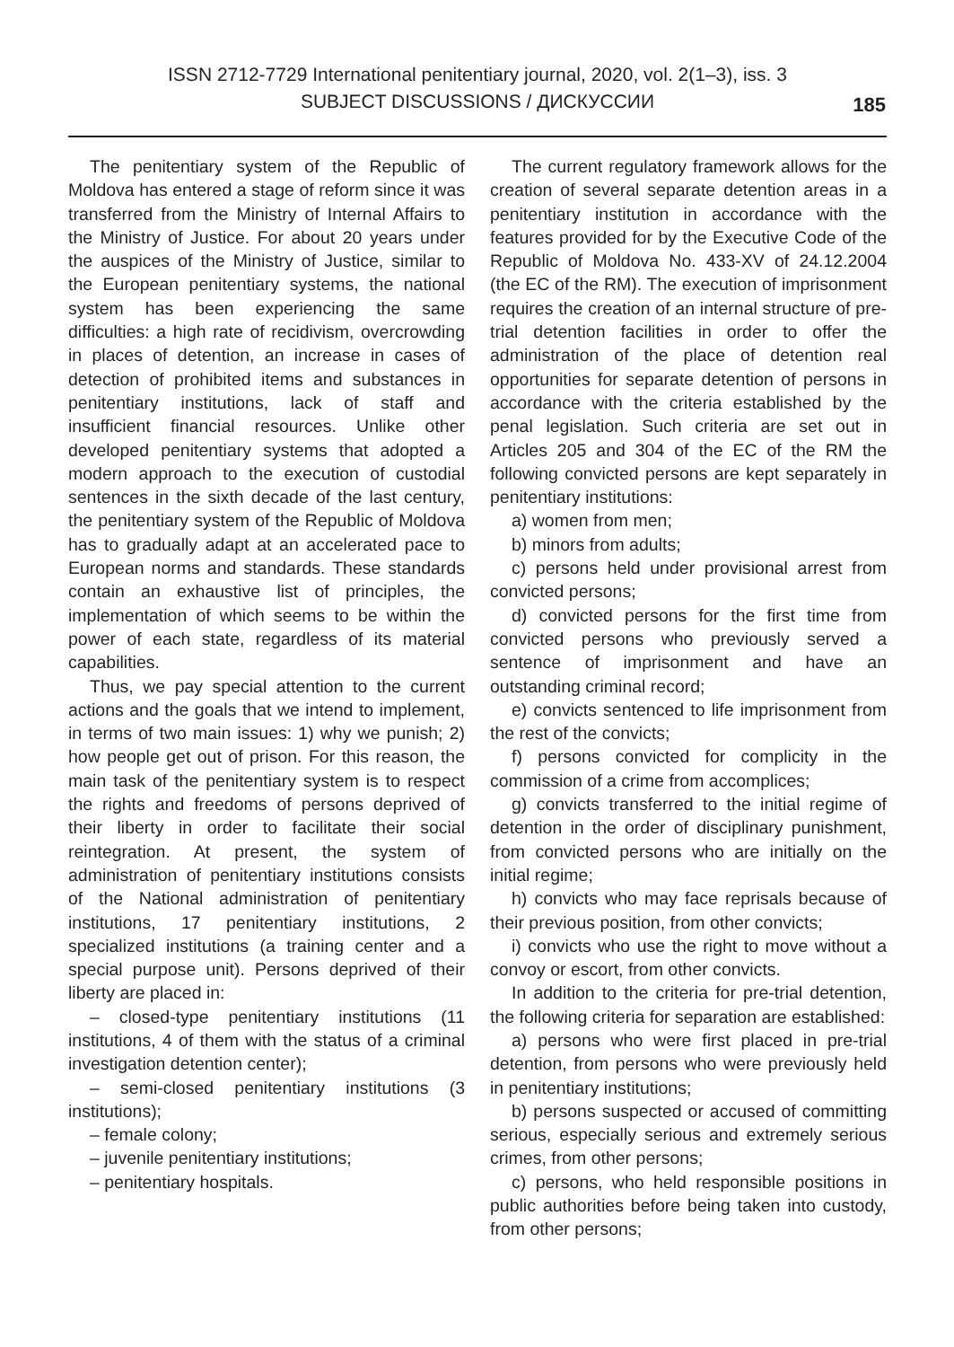ISSN 2712-7729 International penitentiary journal, 2020, vol. 2(1–3), iss. 3
SUBJECT DISCUSSIONS / ДИСКУССИИ
185
The penitentiary system of the Republic of Moldova has entered a stage of reform since it was transferred from the Ministry of Internal Affairs to the Ministry of Justice. For about 20 years under the auspices of the Ministry of Justice, similar to the European penitentiary systems, the national system has been experiencing the same difficulties: a high rate of recidivism, overcrowding in places of detention, an increase in cases of detection of prohibited items and substances in penitentiary institutions, lack of staff and insufficient financial resources. Unlike other developed penitentiary systems that adopted a modern approach to the execution of custodial sentences in the sixth decade of the last century, the penitentiary system of the Republic of Moldova has to gradually adapt at an accelerated pace to European norms and standards. These standards contain an exhaustive list of principles, the implementation of which seems to be within the power of each state, regardless of its material capabilities.
Thus, we pay special attention to the current actions and the goals that we intend to implement, in terms of two main issues: 1) why we punish; 2) how people get out of prison. For this reason, the main task of the penitentiary system is to respect the rights and freedoms of persons deprived of their liberty in order to facilitate their social reintegration. At present, the system of administration of penitentiary institutions consists of the National administration of penitentiary institutions, 17 penitentiary institutions, 2 specialized institutions (a training center and a special purpose unit). Persons deprived of their liberty are placed in:
– closed-type penitentiary institutions (11 institutions, 4 of them with the status of a criminal investigation detention center);
– semi-closed penitentiary institutions (3 institutions);
– female colony;
– juvenile penitentiary institutions;
– penitentiary hospitals.
The current regulatory framework allows for the creation of several separate detention areas in a penitentiary institution in accordance with the features provided for by the Executive Code of the Republic of Moldova No. 433-XV of 24.12.2004 (the EC of the RM). The execution of imprisonment requires the creation of an internal structure of pre-trial detention facilities in order to offer the administration of the place of detention real opportunities for separate detention of persons in accordance with the criteria established by the penal legislation. Such criteria are set out in Articles 205 and 304 of the EC of the RM the following convicted persons are kept separately in penitentiary institutions:
a) women from men;
b) minors from adults;
c) persons held under provisional arrest from convicted persons;
d) convicted persons for the first time from convicted persons who previously served a sentence of imprisonment and have an outstanding criminal record;
e) convicts sentenced to life imprisonment from the rest of the convicts;
f) persons convicted for complicity in the commission of a crime from accomplices;
g) convicts transferred to the initial regime of detention in the order of disciplinary punishment, from convicted persons who are initially on the initial regime;
h) convicts who may face reprisals because of their previous position, from other convicts;
i) convicts who use the right to move without a convoy or escort, from other convicts.
In addition to the criteria for pre-trial detention, the following criteria for separation are established:
a) persons who were first placed in pre-trial detention, from persons who were previously held in penitentiary institutions;
b) persons suspected or accused of committing serious, especially serious and extremely serious crimes, from other persons;
c) persons, who held responsible positions in public authorities before being taken into custody, from other persons;